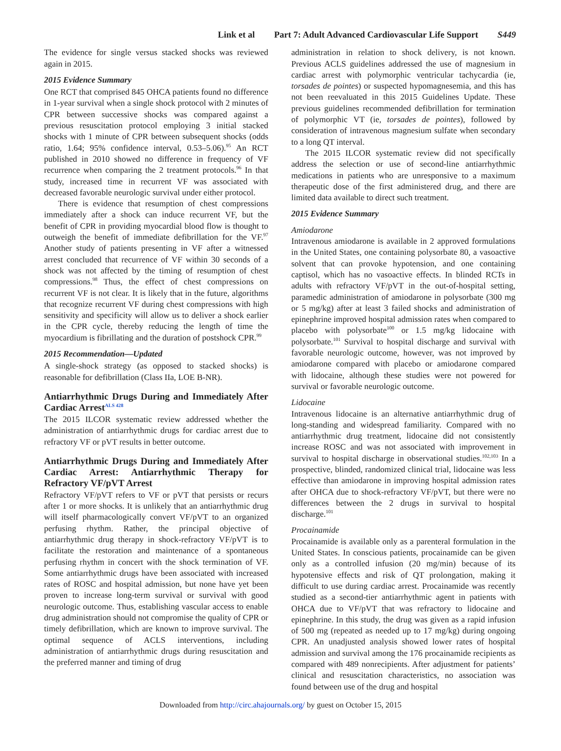Link et al Part 7: Adult Advanced Cardiovascular Life Support S449
The evidence for single versus stacked shocks was reviewed again in 2015.
2015 Evidence Summary
One RCT that comprised 845 OHCA patients found no difference in 1-year survival when a single shock protocol with 2 minutes of CPR between successive shocks was compared against a previous resuscitation protocol employing 3 initial stacked shocks with 1 minute of CPR between subsequent shocks (odds ratio, 1.64; 95% confidence interval, 0.53–5.06).<sup>95</sup> An RCT published in 2010 showed no difference in frequency of VF recurrence when comparing the 2 treatment protocols.<sup>96</sup> In that study, increased time in recurrent VF was associated with decreased favorable neurologic survival under either protocol.
There is evidence that resumption of chest compressions immediately after a shock can induce recurrent VF, but the benefit of CPR in providing myocardial blood flow is thought to outweigh the benefit of immediate defibrillation for the VF.<sup>97</sup> Another study of patients presenting in VF after a witnessed arrest concluded that recurrence of VF within 30 seconds of a shock was not affected by the timing of resumption of chest compressions.<sup>98</sup> Thus, the effect of chest compressions on recurrent VF is not clear. It is likely that in the future, algorithms that recognize recurrent VF during chest compressions with high sensitivity and specificity will allow us to deliver a shock earlier in the CPR cycle, thereby reducing the length of time the myocardium is fibrillating and the duration of postshock CPR.<sup>99</sup>
2015 Recommendation—Updated
A single-shock strategy (as opposed to stacked shocks) is reasonable for defibrillation (Class IIa, LOE B-NR).
Antiarrhythmic Drugs During and Immediately After Cardiac Arrest<sup>ALS 428</sup>
The 2015 ILCOR systematic review addressed whether the administration of antiarrhythmic drugs for cardiac arrest due to refractory VF or pVT results in better outcome.
Antiarrhythmic Drugs During and Immediately After Cardiac Arrest: Antiarrhythmic Therapy for Refractory VF/pVT Arrest
Refractory VF/pVT refers to VF or pVT that persists or recurs after 1 or more shocks. It is unlikely that an antiarrhythmic drug will itself pharmacologically convert VF/pVT to an organized perfusing rhythm. Rather, the principal objective of antiarrhythmic drug therapy in shock-refractory VF/pVT is to facilitate the restoration and maintenance of a spontaneous perfusing rhythm in concert with the shock termination of VF. Some antiarrhythmic drugs have been associated with increased rates of ROSC and hospital admission, but none have yet been proven to increase long-term survival or survival with good neurologic outcome. Thus, establishing vascular access to enable drug administration should not compromise the quality of CPR or timely defibrillation, which are known to improve survival. The optimal sequence of ACLS interventions, including administration of antiarrhythmic drugs during resuscitation and the preferred manner and timing of drug
administration in relation to shock delivery, is not known. Previous ACLS guidelines addressed the use of magnesium in cardiac arrest with polymorphic ventricular tachycardia (ie, torsades de pointes) or suspected hypomagnesemia, and this has not been reevaluated in this 2015 Guidelines Update. These previous guidelines recommended defibrillation for termination of polymorphic VT (ie, torsades de pointes), followed by consideration of intravenous magnesium sulfate when secondary to a long QT interval.
The 2015 ILCOR systematic review did not specifically address the selection or use of second-line antiarrhythmic medications in patients who are unresponsive to a maximum therapeutic dose of the first administered drug, and there are limited data available to direct such treatment.
2015 Evidence Summary
Amiodarone
Intravenous amiodarone is available in 2 approved formulations in the United States, one containing polysorbate 80, a vasoactive solvent that can provoke hypotension, and one containing captisol, which has no vasoactive effects. In blinded RCTs in adults with refractory VF/pVT in the out-of-hospital setting, paramedic administration of amiodarone in polysorbate (300 mg or 5 mg/kg) after at least 3 failed shocks and administration of epinephrine improved hospital admission rates when compared to placebo with polysorbate<sup>100</sup> or 1.5 mg/kg lidocaine with polysorbate.<sup>101</sup> Survival to hospital discharge and survival with favorable neurologic outcome, however, was not improved by amiodarone compared with placebo or amiodarone compared with lidocaine, although these studies were not powered for survival or favorable neurologic outcome.
Lidocaine
Intravenous lidocaine is an alternative antiarrhythmic drug of long-standing and widespread familiarity. Compared with no antiarrhythmic drug treatment, lidocaine did not consistently increase ROSC and was not associated with improvement in survival to hospital discharge in observational studies.<sup>102,103</sup> In a prospective, blinded, randomized clinical trial, lidocaine was less effective than amiodarone in improving hospital admission rates after OHCA due to shock-refractory VF/pVT, but there were no differences between the 2 drugs in survival to hospital discharge.<sup>101</sup>
Procainamide
Procainamide is available only as a parenteral formulation in the United States. In conscious patients, procainamide can be given only as a controlled infusion (20 mg/min) because of its hypotensive effects and risk of QT prolongation, making it difficult to use during cardiac arrest. Procainamide was recently studied as a second-tier antiarrhythmic agent in patients with OHCA due to VF/pVT that was refractory to lidocaine and epinephrine. In this study, the drug was given as a rapid infusion of 500 mg (repeated as needed up to 17 mg/kg) during ongoing CPR. An unadjusted analysis showed lower rates of hospital admission and survival among the 176 procainamide recipients as compared with 489 nonrecipients. After adjustment for patients’ clinical and resuscitation characteristics, no association was found between use of the drug and hospital
Downloaded from http://circ.ahajournals.org/ by guest on October 15, 2015